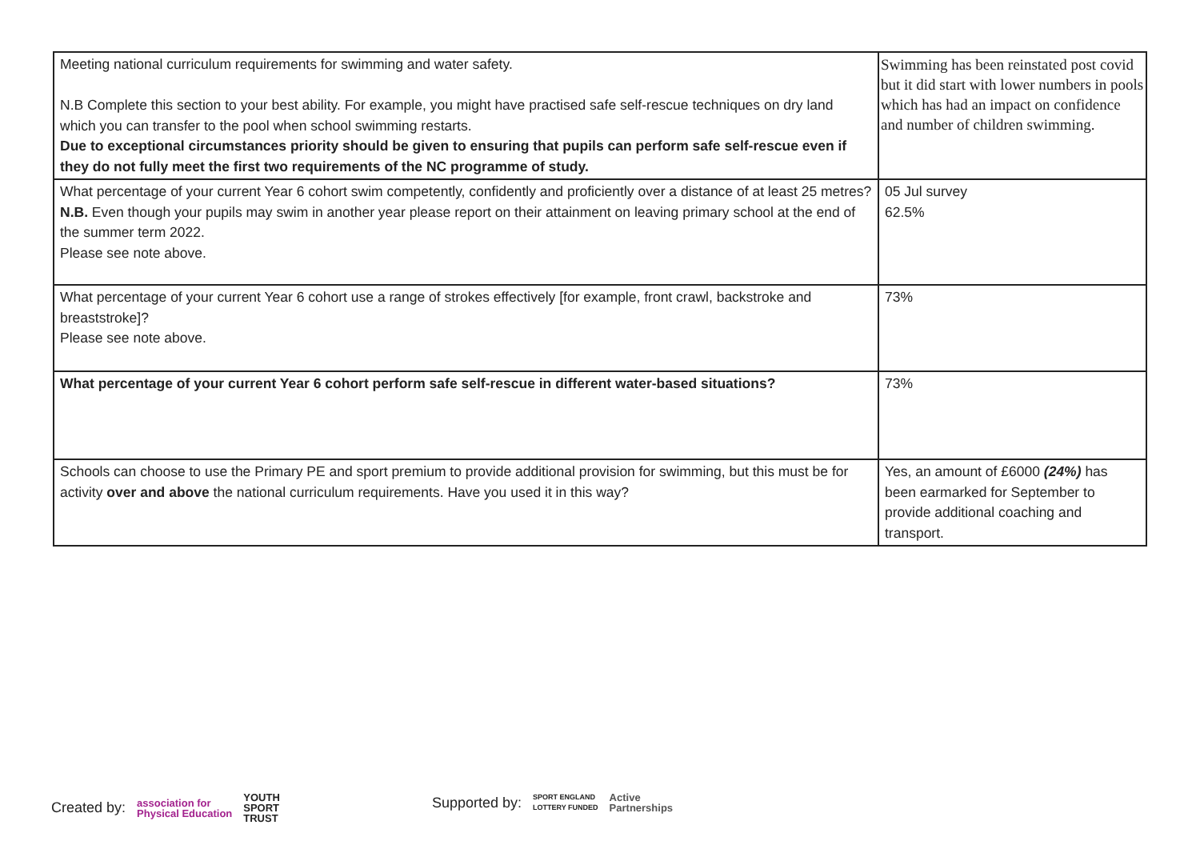| Meeting national curriculum requirements for swimming and water safety. N.B Complete this section to your best ability. For example, you might have practised safe self-rescue techniques on dry land which you can transfer to the pool when school swimming restarts. Due to exceptional circumstances priority should be given to ensuring that pupils can perform safe self-rescue even if they do not fully meet the first two requirements of the NC programme of study. | Swimming has been reinstated post covid but it did start with lower numbers in pools which has had an impact on confidence and number of children swimming. |
| What percentage of your current Year 6 cohort swim competently, confidently and proficiently over a distance of at least 25 metres? N.B. Even though your pupils may swim in another year please report on their attainment on leaving primary school at the end of the summer term 2022. Please see note above. | 05 Jul survey 62.5% |
| What percentage of your current Year 6 cohort use a range of strokes effectively [for example, front crawl, backstroke and breaststroke]? Please see note above. | 73% |
| What percentage of your current Year 6 cohort perform safe self-rescue in different water-based situations? | 73% |
| Schools can choose to use the Primary PE and sport premium to provide additional provision for swimming, but this must be for activity over and above the national curriculum requirements. Have you used it in this way? | Yes, an amount of £6000 (24%) has been earmarked for September to provide additional coaching and transport. |
Created by: association for
Physical Education YOUTH
SPORT
TRUST
Supported by: SPORT ENGLAND
LOTTERY FUNDED Active
Partnerships